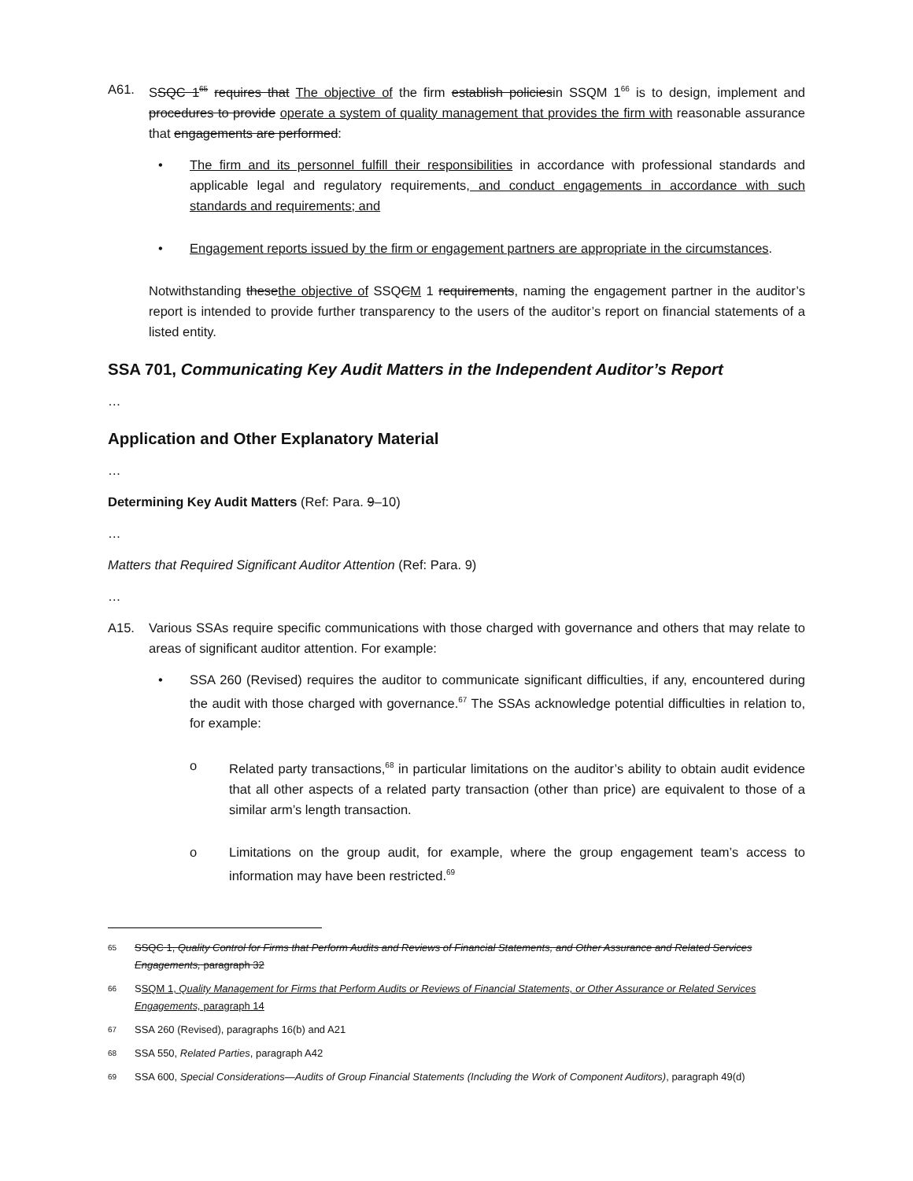A61. SSQC 1<sup>65</sup> requires that The objective of the firm establish policiesin SSQM 1<sup>66</sup> is to design, implement and procedures to provide operate a system of quality management that provides the firm with reasonable assurance that engagements are performed:
• The firm and its personnel fulfill their responsibilities in accordance with professional standards and applicable legal and regulatory requirements, and conduct engagements in accordance with such standards and requirements; and
• Engagement reports issued by the firm or engagement partners are appropriate in the circumstances.
Notwithstanding thesethe objective of SSQCM 1 requirements, naming the engagement partner in the auditor’s report is intended to provide further transparency to the users of the auditor’s report on financial statements of a listed entity.
SSA 701, Communicating Key Audit Matters in the Independent Auditor’s Report
…
Application and Other Explanatory Material
…
Determining Key Audit Matters (Ref: Para. 9–10)
…
Matters that Required Significant Auditor Attention (Ref: Para. 9)
…
A15. Various SSAs require specific communications with those charged with governance and others that may relate to areas of significant auditor attention. For example:
• SSA 260 (Revised) requires the auditor to communicate significant difficulties, if any, encountered during the audit with those charged with governance.<sup>67</sup> The SSAs acknowledge potential difficulties in relation to, for example:
o Related party transactions,<sup>68</sup> in particular limitations on the auditor’s ability to obtain audit evidence that all other aspects of a related party transaction (other than price) are equivalent to those of a similar arm’s length transaction.
o Limitations on the group audit, for example, where the group engagement team’s access to information may have been restricted.<sup>69</sup>
65
SSQC 1, Quality Control for Firms that Perform Audits and Reviews of Financial Statements, and Other Assurance and Related Services Engagements, paragraph 32
66
SSQM 1, Quality Management for Firms that Perform Audits or Reviews of Financial Statements, or Other Assurance or Related Services Engagements, paragraph 14
67
SSA 260 (Revised), paragraphs 16(b) and A21
68
SSA 550, Related Parties, paragraph A42
69
SSA 600, Special Considerations—Audits of Group Financial Statements (Including the Work of Component Auditors), paragraph 49(d)